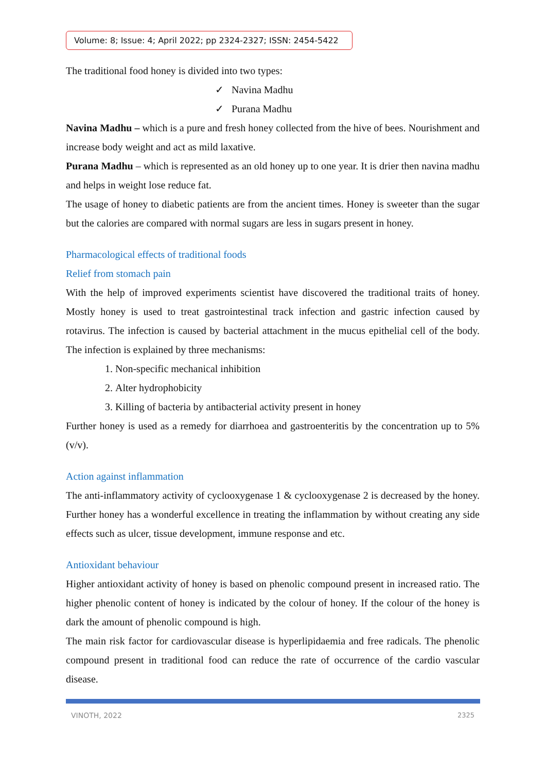Volume: 8; Issue: 4; April 2022; pp 2324-2327; ISSN: 2454-5422
The traditional food honey is divided into two types:
✓ Navina Madhu
✓ Purana Madhu
Navina Madhu – which is a pure and fresh honey collected from the hive of bees. Nourishment and increase body weight and act as mild laxative.
Purana Madhu – which is represented as an old honey up to one year. It is drier then navina madhu and helps in weight lose reduce fat.
The usage of honey to diabetic patients are from the ancient times. Honey is sweeter than the sugar but the calories are compared with normal sugars are less in sugars present in honey.
Pharmacological effects of traditional foods
Relief from stomach pain
With the help of improved experiments scientist have discovered the traditional traits of honey. Mostly honey is used to treat gastrointestinal track infection and gastric infection caused by rotavirus. The infection is caused by bacterial attachment in the mucus epithelial cell of the body. The infection is explained by three mechanisms:
1. Non-specific mechanical inhibition
2. Alter hydrophobicity
3. Killing of bacteria by antibacterial activity present in honey
Further honey is used as a remedy for diarrhoea and gastroenteritis by the concentration up to 5% (v/v).
Action against inflammation
The anti-inflammatory activity of cyclooxygenase 1 & cyclooxygenase 2 is decreased by the honey. Further honey has a wonderful excellence in treating the inflammation by without creating any side effects such as ulcer, tissue development, immune response and etc.
Antioxidant behaviour
Higher antioxidant activity of honey is based on phenolic compound present in increased ratio. The higher phenolic content of honey is indicated by the colour of honey. If the colour of the honey is dark the amount of phenolic compound is high.
The main risk factor for cardiovascular disease is hyperlipidaemia and free radicals. The phenolic compound present in traditional food can reduce the rate of occurrence of the cardio vascular disease.
VINOTH, 2022 2325